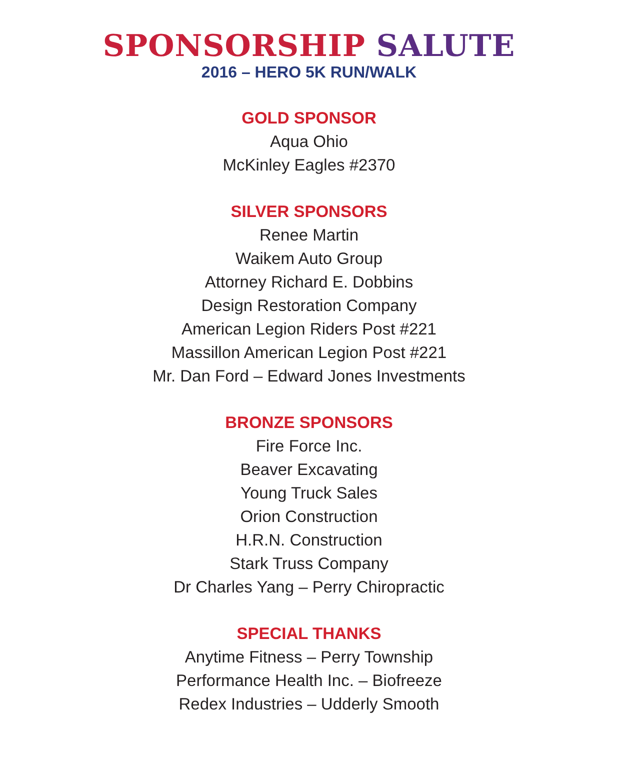SPONSORSHIP SALUTE
2016 – HERO 5K RUN/WALK
GOLD SPONSOR
Aqua Ohio
McKinley Eagles #2370
SILVER SPONSORS
Renee Martin
Waikem Auto Group
Attorney Richard E. Dobbins
Design Restoration Company
American Legion Riders Post #221
Massillon American Legion Post #221
Mr. Dan Ford – Edward Jones Investments
BRONZE SPONSORS
Fire Force Inc.
Beaver Excavating
Young Truck Sales
Orion Construction
H.R.N. Construction
Stark Truss Company
Dr Charles Yang – Perry Chiropractic
SPECIAL THANKS
Anytime Fitness – Perry Township
Performance Health Inc. – Biofreeze
Redex Industries – Udderly Smooth